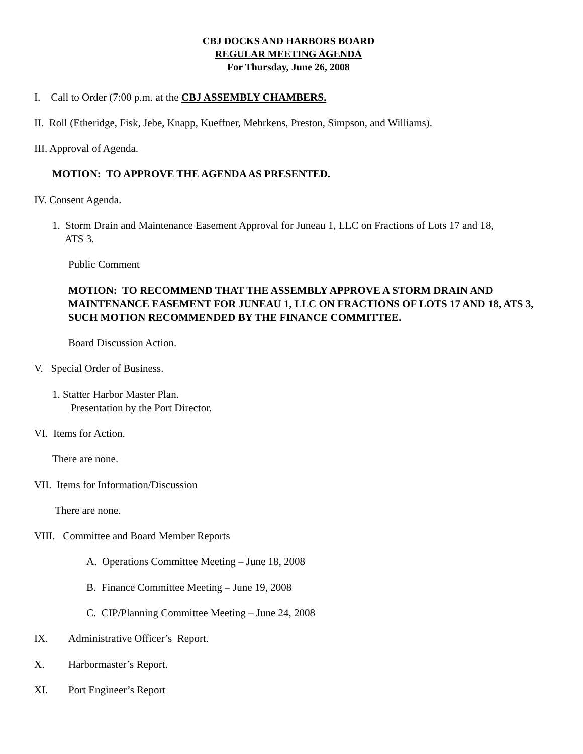CBJ DOCKS AND HARBORS BOARD
REGULAR MEETING AGENDA
For Thursday, June 26, 2008
I. Call to Order (7:00 p.m. at the CBJ ASSEMBLY CHAMBERS.
II. Roll (Etheridge, Fisk, Jebe, Knapp, Kueffner, Mehrkens, Preston, Simpson, and Williams).
III. Approval of Agenda.
MOTION: TO APPROVE THE AGENDA AS PRESENTED.
IV. Consent Agenda.
1. Storm Drain and Maintenance Easement Approval for Juneau 1, LLC on Fractions of Lots 17 and 18,
ATS 3.
Public Comment
MOTION: TO RECOMMEND THAT THE ASSEMBLY APPROVE A STORM DRAIN AND MAINTENANCE EASEMENT FOR JUNEAU 1, LLC ON FRACTIONS OF LOTS 17 AND 18, ATS 3, SUCH MOTION RECOMMENDED BY THE FINANCE COMMITTEE.
Board Discussion Action.
V. Special Order of Business.
1. Statter Harbor Master Plan.
Presentation by the Port Director.
VI. Items for Action.
There are none.
VII. Items for Information/Discussion
There are none.
VIII. Committee and Board Member Reports
A. Operations Committee Meeting – June 18, 2008
B. Finance Committee Meeting – June 19, 2008
C. CIP/Planning Committee Meeting – June 24, 2008
IX. Administrative Officer’s Report.
X. Harbormaster’s Report.
XI. Port Engineer’s Report